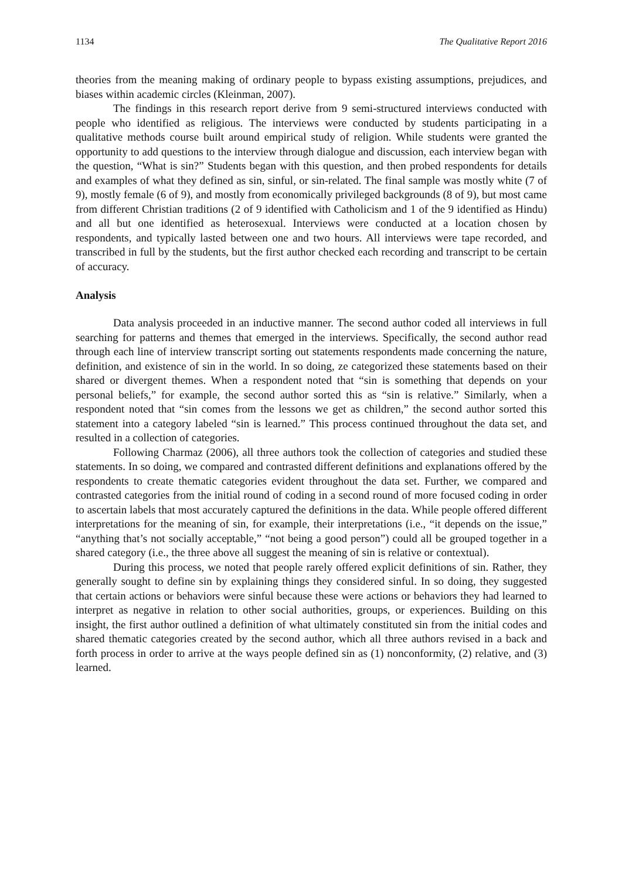1134 The Qualitative Report 2016
theories from the meaning making of ordinary people to bypass existing assumptions, prejudices, and biases within academic circles (Kleinman, 2007).
The findings in this research report derive from 9 semi-structured interviews conducted with people who identified as religious. The interviews were conducted by students participating in a qualitative methods course built around empirical study of religion. While students were granted the opportunity to add questions to the interview through dialogue and discussion, each interview began with the question, “What is sin?” Students began with this question, and then probed respondents for details and examples of what they defined as sin, sinful, or sin-related. The final sample was mostly white (7 of 9), mostly female (6 of 9), and mostly from economically privileged backgrounds (8 of 9), but most came from different Christian traditions (2 of 9 identified with Catholicism and 1 of the 9 identified as Hindu) and all but one identified as heterosexual. Interviews were conducted at a location chosen by respondents, and typically lasted between one and two hours. All interviews were tape recorded, and transcribed in full by the students, but the first author checked each recording and transcript to be certain of accuracy.
Analysis
Data analysis proceeded in an inductive manner. The second author coded all interviews in full searching for patterns and themes that emerged in the interviews. Specifically, the second author read through each line of interview transcript sorting out statements respondents made concerning the nature, definition, and existence of sin in the world. In so doing, ze categorized these statements based on their shared or divergent themes. When a respondent noted that “sin is something that depends on your personal beliefs,” for example, the second author sorted this as “sin is relative.” Similarly, when a respondent noted that “sin comes from the lessons we get as children,” the second author sorted this statement into a category labeled “sin is learned.” This process continued throughout the data set, and resulted in a collection of categories.
Following Charmaz (2006), all three authors took the collection of categories and studied these statements. In so doing, we compared and contrasted different definitions and explanations offered by the respondents to create thematic categories evident throughout the data set. Further, we compared and contrasted categories from the initial round of coding in a second round of more focused coding in order to ascertain labels that most accurately captured the definitions in the data. While people offered different interpretations for the meaning of sin, for example, their interpretations (i.e., “it depends on the issue,” “anything that’s not socially acceptable,” “not being a good person”) could all be grouped together in a shared category (i.e., the three above all suggest the meaning of sin is relative or contextual).
During this process, we noted that people rarely offered explicit definitions of sin. Rather, they generally sought to define sin by explaining things they considered sinful. In so doing, they suggested that certain actions or behaviors were sinful because these were actions or behaviors they had learned to interpret as negative in relation to other social authorities, groups, or experiences. Building on this insight, the first author outlined a definition of what ultimately constituted sin from the initial codes and shared thematic categories created by the second author, which all three authors revised in a back and forth process in order to arrive at the ways people defined sin as (1) nonconformity, (2) relative, and (3) learned.